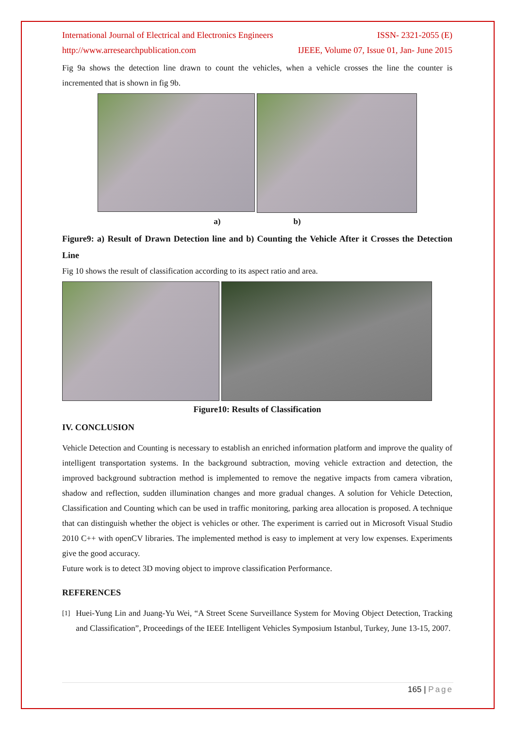International Journal of Electrical and Electronics Engineers ISSN- 2321-2055 (E)
http://www.arresearchpublication.com IJEEE, Volume 07, Issue 01, Jan- June 2015
Fig 9a shows the detection line drawn to count the vehicles, when a vehicle crosses the line the counter is incremented that is shown in fig 9b.
a) b)
Figure9: a) Result of Drawn Detection line and b) Counting the Vehicle After it Crosses the Detection Line
Fig 10 shows the result of classification according to its aspect ratio and area.
Figure10: Results of Classification
IV. CONCLUSION
Vehicle Detection and Counting is necessary to establish an enriched information platform and improve the quality of intelligent transportation systems. In the background subtraction, moving vehicle extraction and detection, the improved background subtraction method is implemented to remove the negative impacts from camera vibration, shadow and reflection, sudden illumination changes and more gradual changes. A solution for Vehicle Detection, Classification and Counting which can be used in traffic monitoring, parking area allocation is proposed. A technique that can distinguish whether the object is vehicles or other. The experiment is carried out in Microsoft Visual Studio 2010 C++ with openCV libraries. The implemented method is easy to implement at very low expenses. Experiments give the good accuracy.
Future work is to detect 3D moving object to improve classification Performance.
REFERENCES
[1]
Huei-Yung Lin and Juang-Yu Wei, “A Street Scene Surveillance System for Moving Object Detection, Tracking and Classification”, Proceedings of the IEEE Intelligent Vehicles Symposium Istanbul, Turkey, June 13-15, 2007.
165 | Page